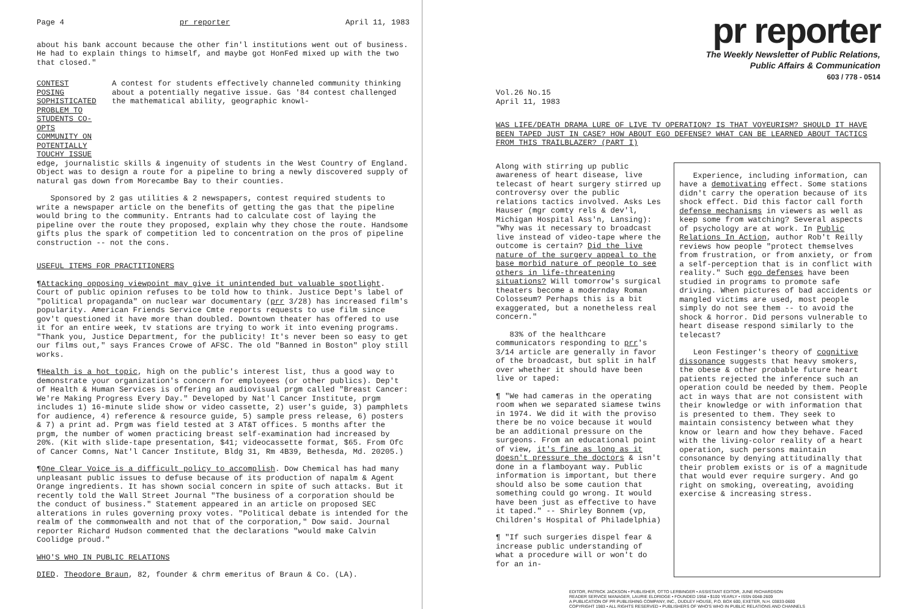Page 4 pr reporter April 11, 1983
about his bank account because the other fin'l institutions went out of business. He had to explain things to himself, and maybe got HonFed mixed up with the two that closed."
CONTEST POSING SOPHISTICATED PROBLEM TO STUDENTS CO-OPTS COMMUNITY ON POTENTIALLY TOUCHY ISSUE
A contest for students effectively channeled community thinking about a potentially negative issue. Gas '84 contest challenged the mathematical ability, geographic knowl-
edge, journalistic skills & ingenuity of students in the West Country of England. Object was to design a route for a pipeline to bring a newly discovered supply of natural gas down from Morecambe Bay to their counties.
Sponsored by 2 gas utilities & 2 newspapers, contest required students to write a newspaper article on the benefits of getting the gas that the pipeline would bring to the community. Entrants had to calculate cost of laying the pipeline over the route they proposed, explain why they chose the route. Handsome gifts plus the spark of competition led to concentration on the pros of pipeline construction -- not the cons.
USEFUL ITEMS FOR PRACTITIONERS
¶Attacking opposing viewpoint may give it unintended but valuable spotlight. Court of public opinion refuses to be told how to think. Justice Dept's label of "political propaganda" on nuclear war documentary (prr 3/28) has increased film's popularity. American Friends Service Cmte reports requests to use film since gov't questioned it have more than doubled. Downtown theater has offered to use it for an entire week, tv stations are trying to work it into evening programs. "Thank you, Justice Department, for the publicity! It's never been so easy to get our films out," says Frances Crowe of AFSC. The old "Banned in Boston" ploy still works.
¶Health is a hot topic, high on the public's interest list, thus a good way to demonstrate your organization's concern for employees (or other publics). Dep't of Health & Human Services is offering an audiovisual prgm called "Breast Cancer: We're Making Progress Every Day." Developed by Nat'l Cancer Institute, prgm includes 1) 16-minute slide show or video cassette, 2) user's guide, 3) pamphlets for audience, 4) reference & resource guide, 5) sample press release, 6) posters & 7) a print ad. Prgm was field tested at 3 AT&T offices. 5 months after the prgm, the number of women practicing breast self-examination had increased by 20%. (Kit with slide-tape presentation, $41; videocassette format, $65. From Ofc of Cancer Comns, Nat'l Cancer Institute, Bldg 31, Rm 4B39, Bethesda, Md. 20205.)
¶One Clear Voice is a difficult policy to accomplish. Dow Chemical has had many unpleasant public issues to defuse because of its production of napalm & Agent Orange ingredients. It has shown social concern in spite of such attacks. But it recently told the Wall Street Journal "The business of a corporation should be the conduct of business." Statement appeared in an article on proposed SEC alterations in rules governing proxy votes. "Political debate is intended for the realm of the commonwealth and not that of the corporation," Dow said. Journal reporter Richard Hudson commented that the declarations "would make Calvin Coolidge proud."
WHO'S WHO IN PUBLIC RELATIONS
DIED. Theodore Braun, 82, founder & chrm emeritus of Braun & Co. (LA).
pr reporter
The Weekly Newsletter of Public Relations,
Public Affairs & Communication
603 / 778 - 0514
Vol.26 No.15
April 11, 1983
WAS LIFE/DEATH DRAMA LURE OF LIVE TV OPERATION? IS THAT VOYEURISM? SHOULD IT HAVE BEEN TAPED JUST IN CASE? HOW ABOUT EGO DEFENSE? WHAT CAN BE LEARNED ABOUT TACTICS FROM THIS TRAILBLAZER? (PART I)
Along with stirring up public awareness of heart disease, live telecast of heart surgery stirred up controversy over the public relations tactics involved. Asks Les Hauser (mgr comty rels & dev'l, Michigan Hospital Ass'n, Lansing): "Why was it necessary to broadcast live instead of video-tape where the outcome is certain? Did the live nature of the surgery appeal to the base morbid nature of people to see others in life-threatening situations? Will tomorrow's surgical theaters become a modernday Roman Colosseum? Perhaps this is a bit exaggerated, but a nonetheless real concern."
83% of the healthcare communicators responding to prr's 3/14 article are generally in favor of the broadcast, but split in half over whether it should have been live or taped:
¶ "We had cameras in the operating room when we separated siamese twins in 1974. We did it with the proviso there be no voice because it would be an additional pressure on the surgeons. From an educational point of view, it's fine as long as it doesn't pressure the doctors & isn't done in a flamboyant way. Public information is important, but there should also be some caution that something could go wrong. It would have been just as effective to have it taped." -- Shirley Bonnem (vp, Children's Hospital of Philadelphia)
¶ "If such surgeries dispel fear & increase public understanding of what a procedure will or won't do for an in-
Experience, including information, can have a demotivating effect. Some stations didn't carry the operation because of its shock effect. Did this factor call forth defense mechanisms in viewers as well as keep some from watching? Several aspects of psychology are at work. In Public Relations In Action, author Rob't Reilly reviews how people "protect themselves from frustration, or from anxiety, or from a self-perception that is in conflict with reality." Such ego defenses have been studied in programs to promote safe driving. When pictures of bad accidents or mangled victims are used, most people simply do not see them -- to avoid the shock & horror. Did persons vulnerable to heart disease respond similarly to the telecast?
Leon Festinger's theory of cognitive dissonance suggests that heavy smokers, the obese & other probable future heart patients rejected the inference such an operation could be needed by them. People act in ways that are not consistent with their knowledge or with information that is presented to them. They seek to maintain consistency between what they know or learn and how they behave. Faced with the living-color reality of a heart operation, such persons maintain consonance by denying attitudinally that their problem exists or is of a magnitude that would ever require surgery. And go right on smoking, overeating, avoiding exercise & increasing stress.
EDITOR, PATRICK JACKSON • PUBLISHER, OTTO LERBINGER • ASSISTANT EDITOR, JUNE RICHARDSON
READER SERVICE MANAGER, LAURIE ELDRIDGE • FOUNDED 1958 • $100 YEARLY • ISSN 0048-2609
A PUBLICATION OF PR PUBLISHING COMPANY, INC., DUDLEY HOUSE, P.O. BOX 600, EXETER, N.H. 03833-0600
COPYRIGHT 1983 • ALL RIGHTS RESERVED • PUBLISHERS OF WHO'S WHO IN PUBLIC RELATIONS AND CHANNELS